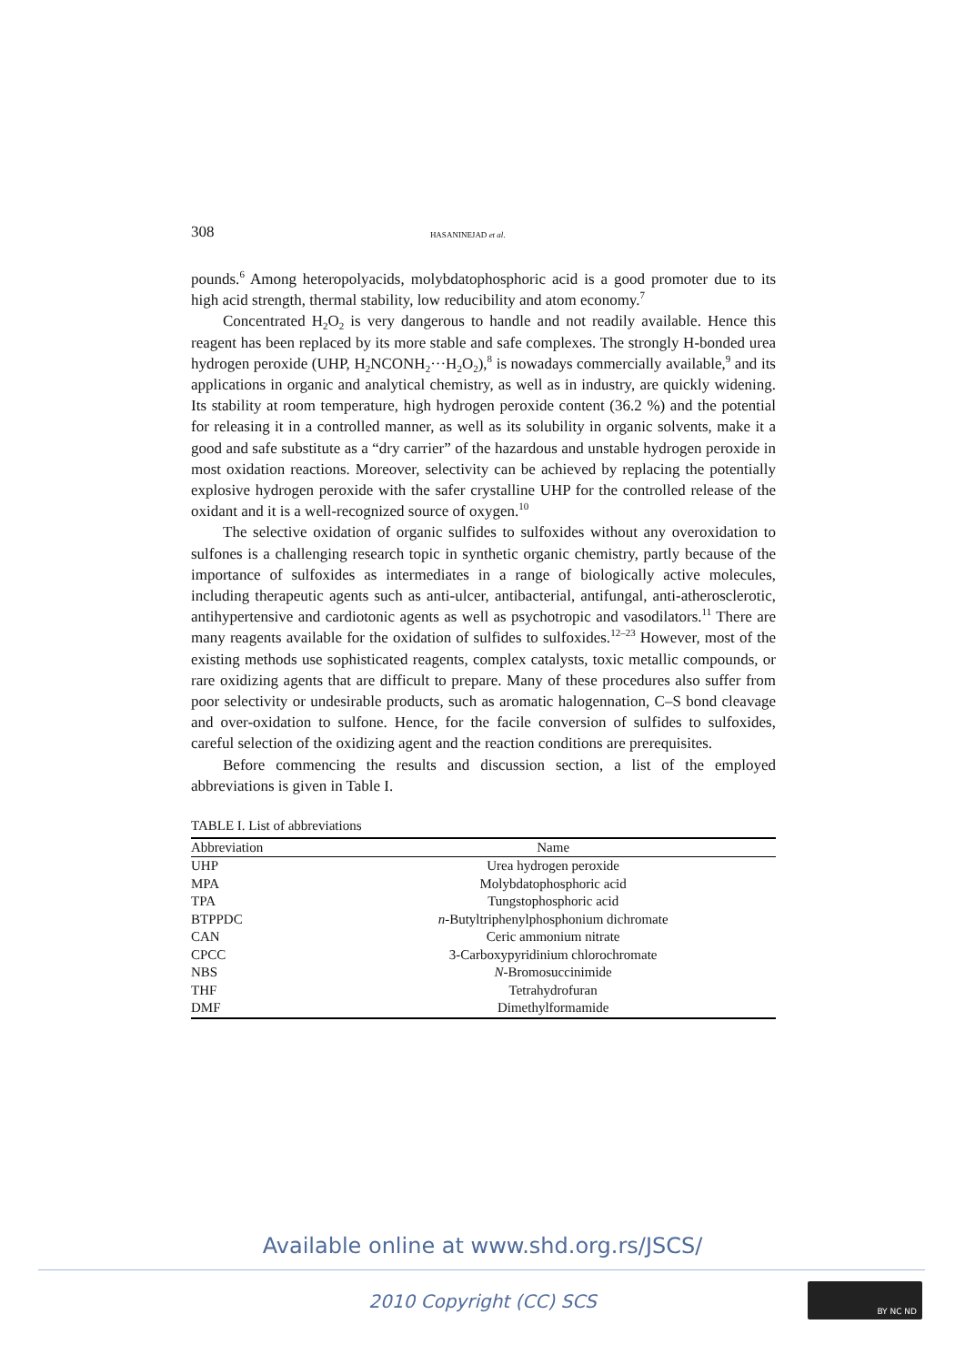308 HASANINEJAD et al.
pounds.<sup>6</sup> Among heteropolyacids, molybdatophosphoric acid is a good promoter due to its high acid strength, thermal stability, low reducibility and atom economy.<sup>7</sup>
Concentrated H<sub>2</sub>O<sub>2</sub> is very dangerous to handle and not readily available. Hence this reagent has been replaced by its more stable and safe complexes. The strongly H-bonded urea hydrogen peroxide (UHP, H<sub>2</sub>NCONH<sub>2</sub>···H<sub>2</sub>O<sub>2</sub>),<sup>8</sup> is nowadays commercially available,<sup>9</sup> and its applications in organic and analytical chemistry, as well as in industry, are quickly widening. Its stability at room temperature, high hydrogen peroxide content (36.2 %) and the potential for releasing it in a controlled manner, as well as its solubility in organic solvents, make it a good and safe substitute as a “dry carrier” of the hazardous and unstable hydrogen peroxide in most oxidation reactions. Moreover, selectivity can be achieved by replacing the potentially explosive hydrogen peroxide with the safer crystalline UHP for the controlled release of the oxidant and it is a well-recognized source of oxygen.<sup>10</sup>
The selective oxidation of organic sulfides to sulfoxides without any overoxidation to sulfones is a challenging research topic in synthetic organic chemistry, partly because of the importance of sulfoxides as intermediates in a range of biologically active molecules, including therapeutic agents such as anti-ulcer, antibacterial, antifungal, anti-atherosclerotic, antihypertensive and cardiotonic agents as well as psychotropic and vasodilators.<sup>11</sup> There are many reagents available for the oxidation of sulfides to sulfoxides.<sup>12–23</sup> However, most of the existing methods use sophisticated reagents, complex catalysts, toxic metallic compounds, or rare oxidizing agents that are difficult to prepare. Many of these procedures also suffer from poor selectivity or undesirable products, such as aromatic halogennation, C–S bond cleavage and over-oxidation to sulfone. Hence, for the facile conversion of sulfides to sulfoxides, careful selection of the oxidizing agent and the reaction conditions are prerequisites.
Before commencing the results and discussion section, a list of the employed abbreviations is given in Table I.
TABLE I. List of abbreviations
| Abbreviation | Name |
| --- | --- |
| UHP | Urea hydrogen peroxide |
| MPA | Molybdatophosphoric acid |
| TPA | Tungstophosphoric acid |
| BTPPDC | n -Butyltriphenylphosphonium dichromate |
| CAN | Ceric ammonium nitrate |
| CPCC | 3-Carboxypyridinium chlorochromate |
| NBS | N -Bromosuccinimide |
| THF | Tetrahydrofuran |
| DMF | Dimethylformamide |
Available online at www.shd.org.rs/JSCS/
2010 Copyright (CC) SCS
BY NC ND